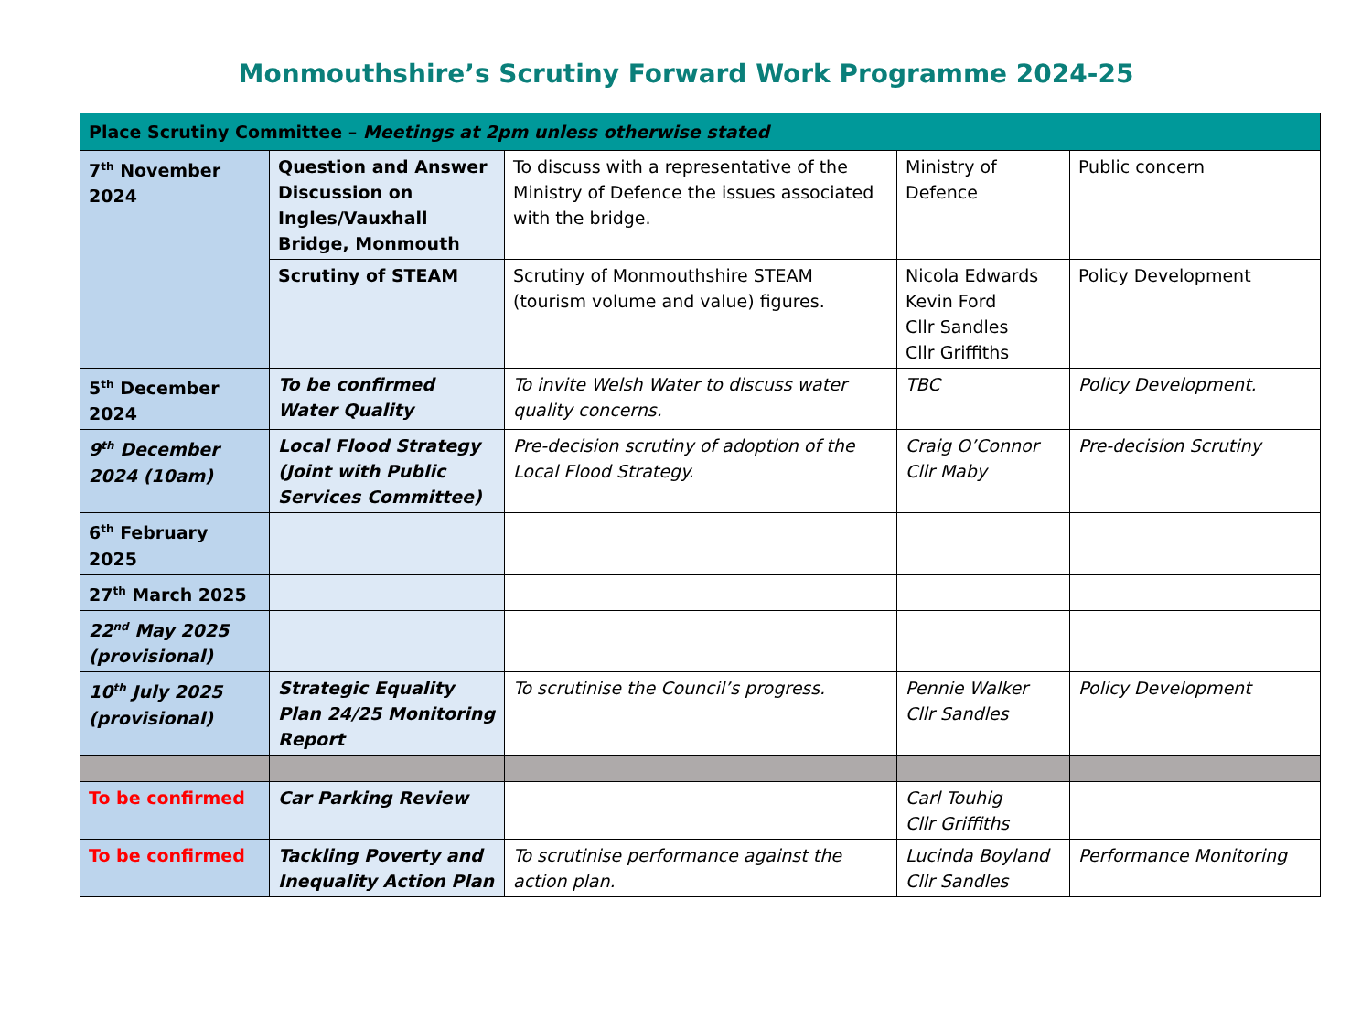Monmouthshire’s Scrutiny Forward Work Programme 2024-25
| Place Scrutiny Committee – Meetings at 2pm unless otherwise stated | | | | |
| 7<sup>th</sup> November 2024 | Question and Answer Discussion on Ingles/Vauxhall Bridge, Monmouth | To discuss with a representative of the Ministry of Defence the issues associated with the bridge. | Ministry of Defence | Public concern |
| | Scrutiny of STEAM | Scrutiny of Monmouthshire STEAM (tourism volume and value) figures. | Nicola Edwards Kevin Ford Cllr Sandles Cllr Griffiths | Policy Development |
| 5<sup>th</sup> December 2024 | To be confirmed Water Quality | To invite Welsh Water to discuss water quality concerns. | TBC | Policy Development. |
| 9<sup>th</sup> December 2024 (10am) | Local Flood Strategy (Joint with Public Services Committee) | Pre-decision scrutiny of adoption of the Local Flood Strategy. | Craig O’Connor Cllr Maby | Pre-decision Scrutiny |
| 6<sup>th</sup> February 2025 | | | | |
| 27<sup>th</sup> March 2025 | | | | |
| 22<sup>nd</sup> May 2025 (provisional) | | | | |
| 10<sup>th</sup> July 2025 (provisional) | Strategic Equality Plan 24/25 Monitoring Report | To scrutinise the Council’s progress. | Pennie Walker Cllr Sandles | Policy Development |
| To be confirmed | Car Parking Review | | Carl Touhig Cllr Griffiths | |
| To be confirmed | Tackling Poverty and Inequality Action Plan | To scrutinise performance against the action plan. | Lucinda Boyland Cllr Sandles | Performance Monitoring |